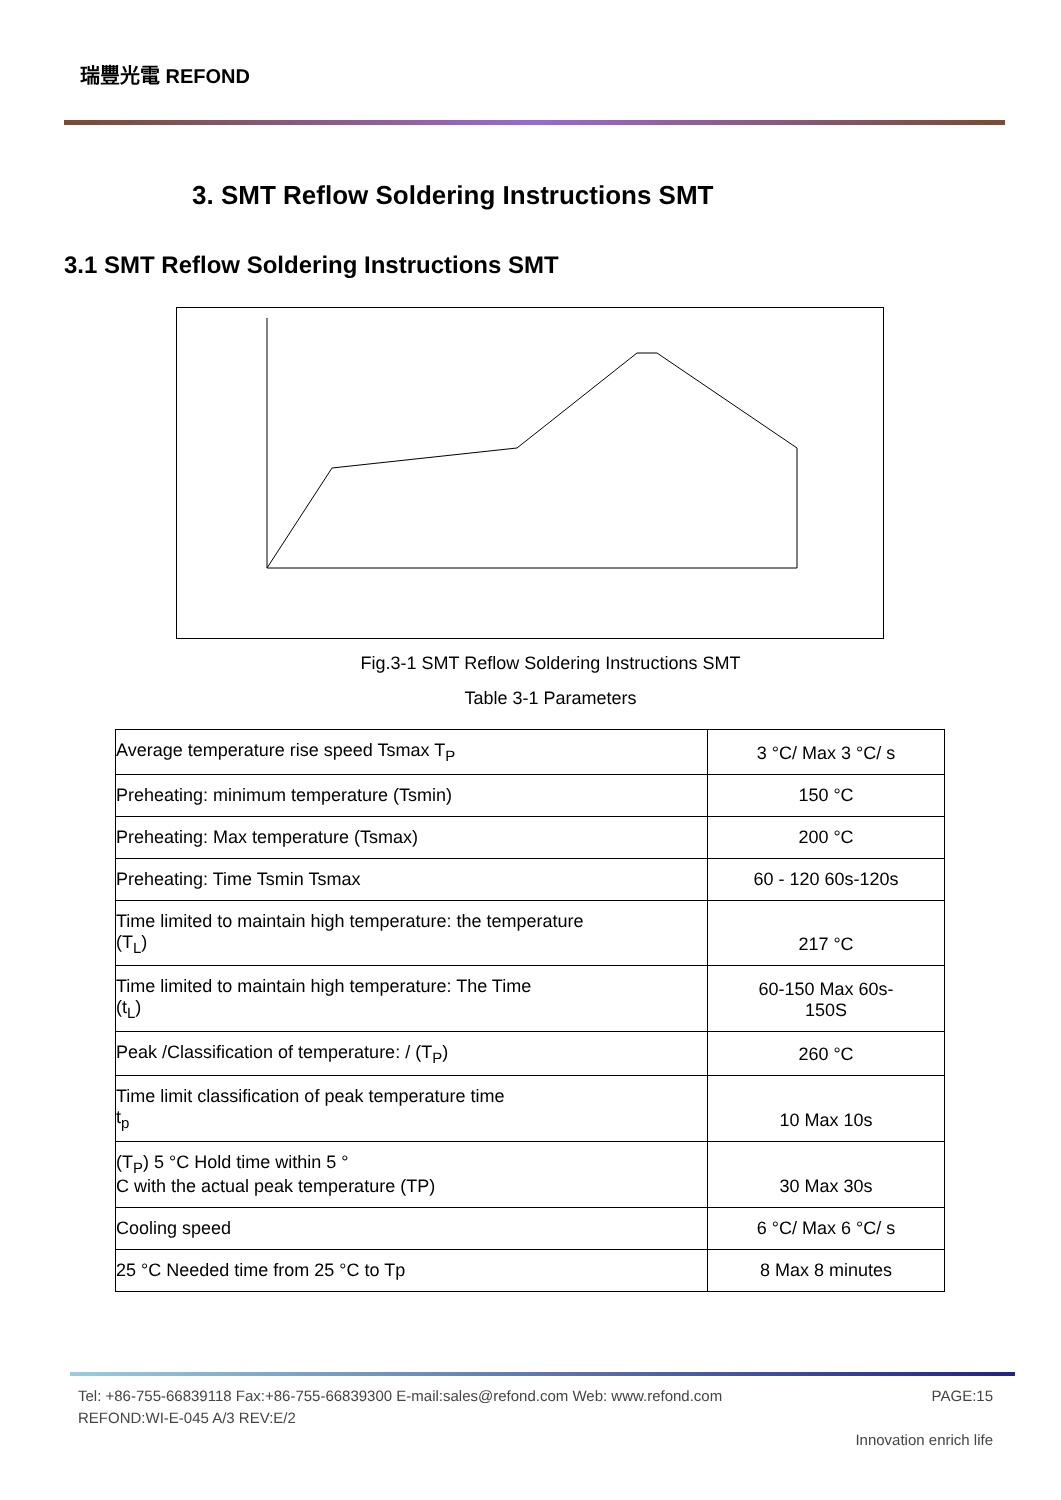瑞豐光電 REFOND
3. SMT Reflow Soldering Instructions SMT
3.1 SMT Reflow Soldering Instructions SMT
Fig.3-1 SMT Reflow Soldering Instructions SMT
Table 3-1 Parameters
| Average temperature rise speed Tsmax T<sub>P</sub> | 3 °C/ Max 3 °C/ s |
| Preheating: minimum temperature (Tsmin) | 150 °C |
| Preheating: Max temperature (Tsmax) | 200 °C |
| Preheating: Time Tsmin Tsmax | 60 - 120 60s-120s |
| Time limited to maintain high temperature: the temperature (T<sub>L</sub>) | 217 °C |
| Time limited to maintain high temperature: The Time (t<sub>L</sub>) | 60-150 Max 60s- 150S |
| Peak /Classification of temperature: / (T<sub>P</sub>) | 260 °C |
| Time limit classification of peak temperature time t<sub>p</sub> | 10 Max 10s |
| (T<sub>P</sub>) 5 °C Hold time within 5 ° C with the actual peak temperature (TP) | 30 Max 30s |
| Cooling speed | 6 °C/ Max 6 °C/ s |
| 25 °C Needed time from 25 °C to Tp | 8 Max 8 minutes |
Tel: +86-755-66839118 Fax:+86-755-66839300 E-mail:sales@refond.com Web: www.refond.com PAGE:15
REFOND:WI-E-045 A/3 REV:E/2
Innovation enrich life